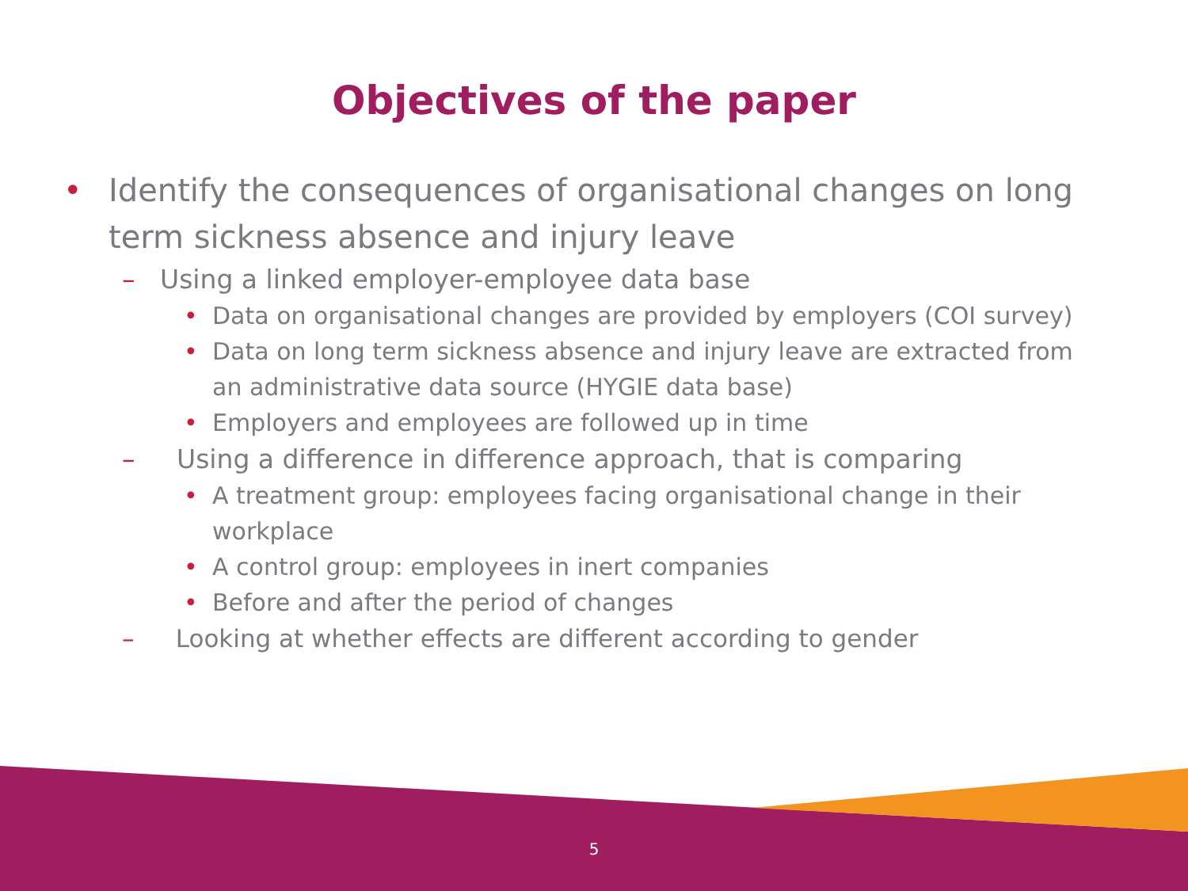Objectives of the paper
• Identify the consequences of organisational changes on long term sickness absence and injury leave
– Using a linked employer-employee data base
• Data on organisational changes are provided by employers (COI survey)
• Data on long term sickness absence and injury leave are extracted from an administrative data source (HYGIE data base)
• Employers and employees are followed up in time
– Using a difference in difference approach, that is comparing
• A treatment group: employees facing organisational change in their workplace
• A control group: employees in inert companies
• Before and after the period of changes
– Looking at whether effects are different according to gender
5